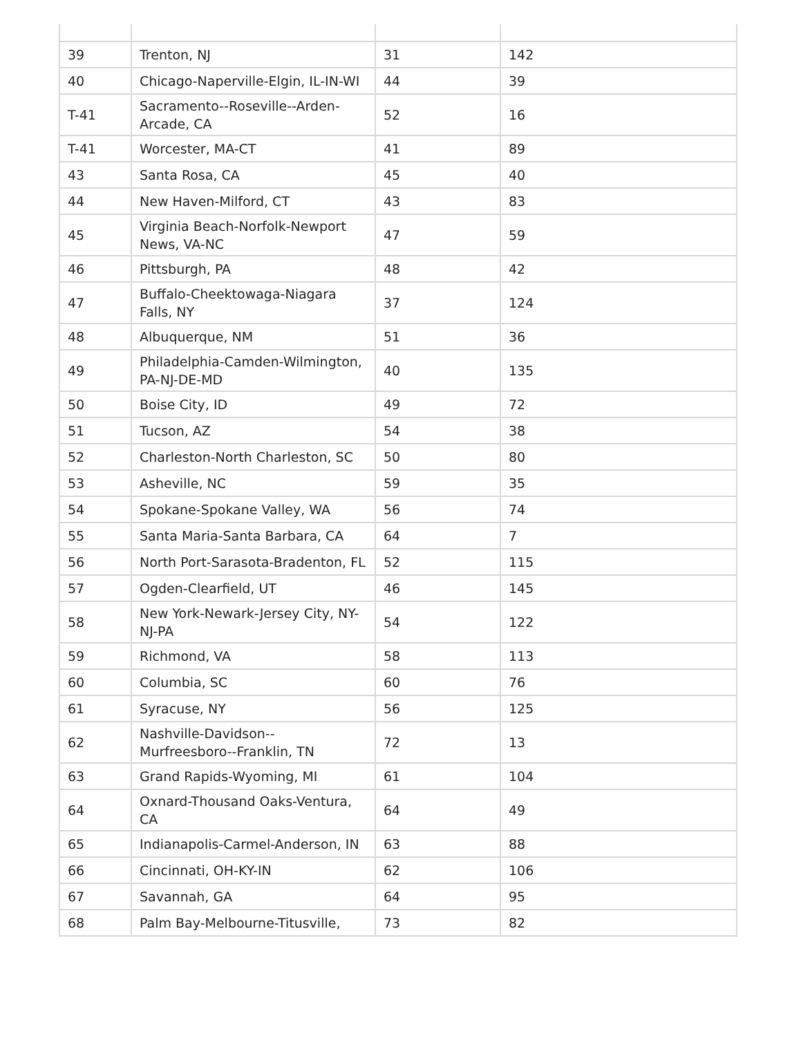| 39 | Trenton, NJ | 31 | 142 |
| 40 | Chicago-Naperville-Elgin, IL-IN-WI | 44 | 39 |
| T-41 | Sacramento--Roseville--Arden-Arcade, CA | 52 | 16 |
| T-41 | Worcester, MA-CT | 41 | 89 |
| 43 | Santa Rosa, CA | 45 | 40 |
| 44 | New Haven-Milford, CT | 43 | 83 |
| 45 | Virginia Beach-Norfolk-Newport News, VA-NC | 47 | 59 |
| 46 | Pittsburgh, PA | 48 | 42 |
| 47 | Buffalo-Cheektowaga-Niagara Falls, NY | 37 | 124 |
| 48 | Albuquerque, NM | 51 | 36 |
| 49 | Philadelphia-Camden-Wilmington, PA-NJ-DE-MD | 40 | 135 |
| 50 | Boise City, ID | 49 | 72 |
| 51 | Tucson, AZ | 54 | 38 |
| 52 | Charleston-North Charleston, SC | 50 | 80 |
| 53 | Asheville, NC | 59 | 35 |
| 54 | Spokane-Spokane Valley, WA | 56 | 74 |
| 55 | Santa Maria-Santa Barbara, CA | 64 | 7 |
| 56 | North Port-Sarasota-Bradenton, FL | 52 | 115 |
| 57 | Ogden-Clearfield, UT | 46 | 145 |
| 58 | New York-Newark-Jersey City, NY-NJ-PA | 54 | 122 |
| 59 | Richmond, VA | 58 | 113 |
| 60 | Columbia, SC | 60 | 76 |
| 61 | Syracuse, NY | 56 | 125 |
| 62 | Nashville-Davidson--Murfreesboro--Franklin, TN | 72 | 13 |
| 63 | Grand Rapids-Wyoming, MI | 61 | 104 |
| 64 | Oxnard-Thousand Oaks-Ventura, CA | 64 | 49 |
| 65 | Indianapolis-Carmel-Anderson, IN | 63 | 88 |
| 66 | Cincinnati, OH-KY-IN | 62 | 106 |
| 67 | Savannah, GA | 64 | 95 |
| 68 | Palm Bay-Melbourne-Titusville, | 73 | 82 |